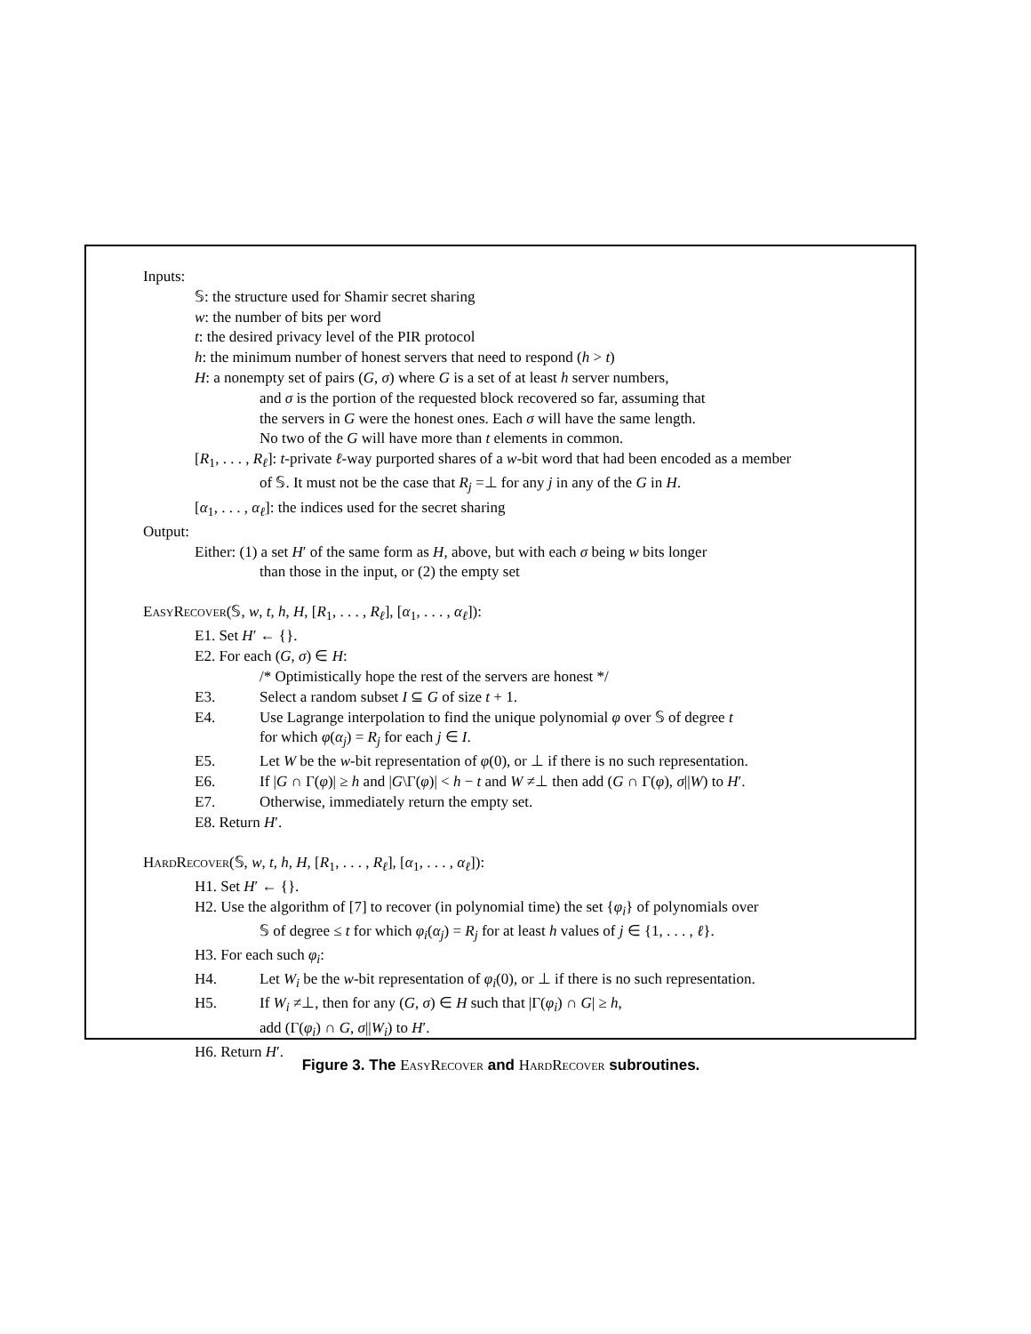Inputs:
𝕊: the structure used for Shamir secret sharing
w: the number of bits per word
t: the desired privacy level of the PIR protocol
h: the minimum number of honest servers that need to respond (h > t)
H: a nonempty set of pairs (G, σ) where G is a set of at least h server numbers,
and σ is the portion of the requested block recovered so far, assuming that
the servers in G were the honest ones. Each σ will have the same length.
No two of the G will have more than t elements in common.
[R<sub>1</sub>, . . . , R<sub>ℓ</sub>]: t-private ℓ-way purported shares of a w-bit word that had been encoded as a member
of 𝕊. It must not be the case that R<sub>j</sub> =⊥ for any j in any of the G in H.
[α<sub>1</sub>, . . . , α<sub>ℓ</sub>]: the indices used for the secret sharing
Output:
Either: (1) a set H′ of the same form as H, above, but with each σ being w bits longer
than those in the input, or (2) the empty set
EasyRecover(𝕊, w, t, h, H, [R<sub>1</sub>, . . . , R<sub>ℓ</sub>], [α<sub>1</sub>, . . . , α<sub>ℓ</sub>]):
E1. Set H′ ← {}.
E2. For each (G, σ) ∈ H:
/* Optimistically hope the rest of the servers are honest */
E3. Select a random subset I ⊆ G of size t + 1.
E4. Use Lagrange interpolation to find the unique polynomial φ over 𝕊 of degree t
for which φ(α<sub>j</sub>) = R<sub>j</sub> for each j ∈ I.
E5. Let W be the w-bit representation of φ(0), or ⊥ if there is no such representation.
E6. If |G ∩ Γ(φ)| ≥ h and |G\Γ(φ)| < h − t and W ≠⊥ then add (G ∩ Γ(φ), σ||W) to H′.
E7. Otherwise, immediately return the empty set.
E8. Return H′.
HardRecover(𝕊, w, t, h, H, [R<sub>1</sub>, . . . , R<sub>ℓ</sub>], [α<sub>1</sub>, . . . , α<sub>ℓ</sub>]):
H1. Set H′ ← {}.
H2. Use the algorithm of [7] to recover (in polynomial time) the set {φ<sub>i</sub>} of polynomials over
𝕊 of degree ≤ t for which φ<sub>i</sub>(α<sub>j</sub>) = R<sub>j</sub> for at least h values of j ∈ {1, . . . , ℓ}.
H3. For each such φ<sub>i</sub>:
H4. Let W<sub>i</sub> be the w-bit representation of φ<sub>i</sub>(0), or ⊥ if there is no such representation.
H5. If W<sub>i</sub> ≠⊥, then for any (G, σ) ∈ H such that |Γ(φ<sub>i</sub>) ∩ G| ≥ h,
add (Γ(φ<sub>i</sub>) ∩ G, σ||W<sub>i</sub>) to H′.
H6. Return H′.
Figure 3. The EasyRecover and HardRecover subroutines.